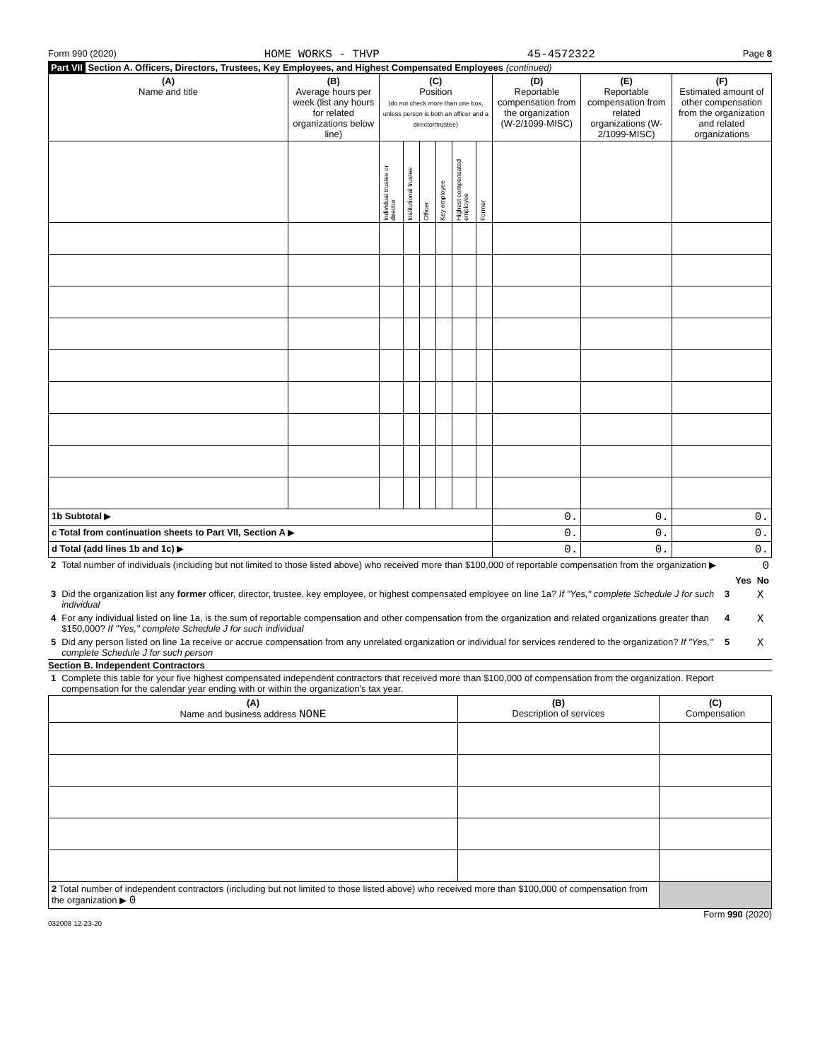Form 990 (2020) HOME WORKS - THVP 45-4572322 Page 8
Part VII Section A. Officers, Directors, Trustees, Key Employees, and Highest Compensated Employees (continued)
| (A) Name and title | (B) Average hours per week (list any hours for related organizations below line) | (C) Position (do not check more than one box, unless person is both an officer and a director/trustee) | | | | | | (D) Reportable compensation from the organization (W-2/1099-MISC) | (E) Reportable compensation from related organizations (W-2/1099-MISC) | (F) Estimated amount of other compensation from the organization and related organizations |
| --- | --- | --- | --- | --- | --- | --- | --- | --- | --- | --- |
| | | Individual trustee or director | Institutional trustee | Officer | Key employee | Highest compensated employee | Former | | | |
| 1b Subtotal ▶ | | | | | | | | 0. | 0. | 0. |
| c Total from continuation sheets to Part VII, Section A ▶ | | | | | | | | 0. | 0. | 0. |
| d Total (add lines 1b and 1c) ▶ | | | | | | | | 0. | 0. | 0. |
| 2 | Total number of individuals (including but not limited to those listed above) who received more than $100,000 of reportable compensation from the organization ▶ | 0 | | |
| | | | Yes | No |
| 3 | Did the organization list any former officer, director, trustee, key employee, or highest compensated employee on line 1a? If "Yes," complete Schedule J for such individual | 3 | | X |
| 4 | For any individual listed on line 1a, is the sum of reportable compensation and other compensation from the organization and related organizations greater than $150,000? If "Yes," complete Schedule J for such individual | 4 | | X |
| 5 | Did any person listed on line 1a receive or accrue compensation from any unrelated organization or individual for services rendered to the organization? If "Yes," complete Schedule J for such person | 5 | | X |
Section B. Independent Contractors
| 1 | Complete this table for your five highest compensated independent contractors that received more than $100,000 of compensation from the organization. Report compensation for the calendar year ending with or within the organization's tax year. |
| (A) Name and business address NONE | (B) Description of services | (C) Compensation |
| --- | --- | --- |
| 2 Total number of independent contractors (including but not limited to those listed above) who received more than $100,000 of compensation from the organization ▶ 0 | | |
Form 990 (2020)
032008 12-23-20